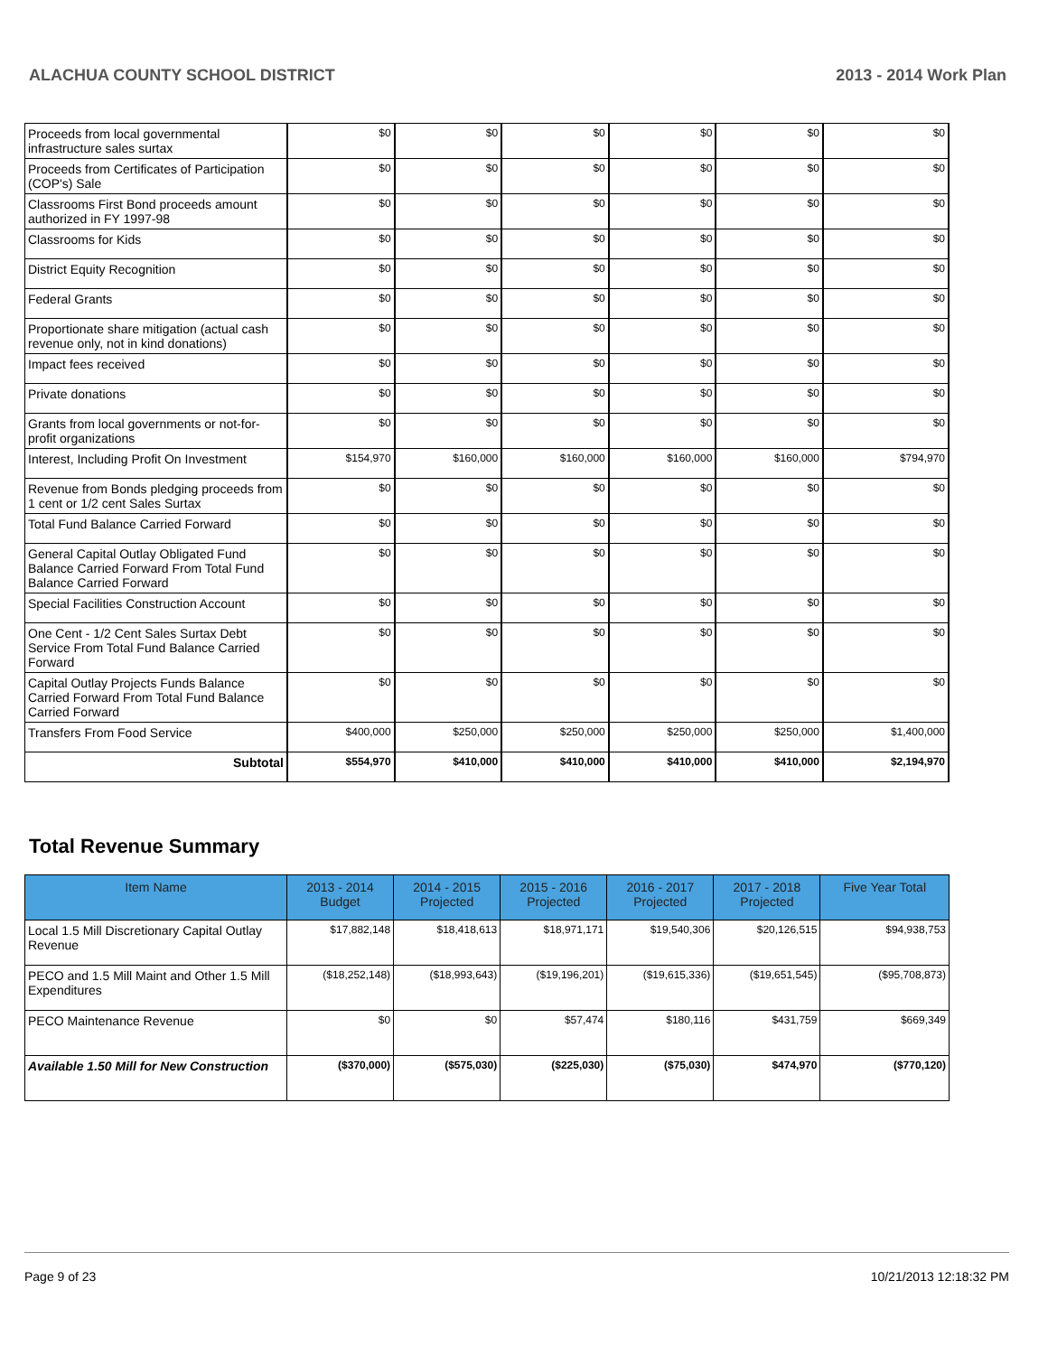ALACHUA COUNTY SCHOOL DISTRICT 2013 - 2014 Work Plan
| Proceeds from local governmental infrastructure sales surtax | $0 | $0 | $0 | $0 | $0 | $0 |
| Proceeds from Certificates of Participation (COP's) Sale | $0 | $0 | $0 | $0 | $0 | $0 |
| Classrooms First Bond proceeds amount authorized in FY 1997-98 | $0 | $0 | $0 | $0 | $0 | $0 |
| Classrooms for Kids | $0 | $0 | $0 | $0 | $0 | $0 |
| District Equity Recognition | $0 | $0 | $0 | $0 | $0 | $0 |
| Federal Grants | $0 | $0 | $0 | $0 | $0 | $0 |
| Proportionate share mitigation (actual cash revenue only, not in kind donations) | $0 | $0 | $0 | $0 | $0 | $0 |
| Impact fees received | $0 | $0 | $0 | $0 | $0 | $0 |
| Private donations | $0 | $0 | $0 | $0 | $0 | $0 |
| Grants from local governments or not-for-profit organizations | $0 | $0 | $0 | $0 | $0 | $0 |
| Interest, Including Profit On Investment | $154,970 | $160,000 | $160,000 | $160,000 | $160,000 | $794,970 |
| Revenue from Bonds pledging proceeds from 1 cent or 1/2 cent Sales Surtax | $0 | $0 | $0 | $0 | $0 | $0 |
| Total Fund Balance Carried Forward | $0 | $0 | $0 | $0 | $0 | $0 |
| General Capital Outlay Obligated Fund Balance Carried Forward From Total Fund Balance Carried Forward | $0 | $0 | $0 | $0 | $0 | $0 |
| Special Facilities Construction Account | $0 | $0 | $0 | $0 | $0 | $0 |
| One Cent - 1/2 Cent Sales Surtax Debt Service From Total Fund Balance Carried Forward | $0 | $0 | $0 | $0 | $0 | $0 |
| Capital Outlay Projects Funds Balance Carried Forward From Total Fund Balance Carried Forward | $0 | $0 | $0 | $0 | $0 | $0 |
| Transfers From Food Service | $400,000 | $250,000 | $250,000 | $250,000 | $250,000 | $1,400,000 |
| Subtotal | $554,970 | $410,000 | $410,000 | $410,000 | $410,000 | $2,194,970 |
Total Revenue Summary
| Item Name | 2013 - 2014 Budget | 2014 - 2015 Projected | 2015 - 2016 Projected | 2016 - 2017 Projected | 2017 - 2018 Projected | Five Year Total |
| --- | --- | --- | --- | --- | --- | --- |
| Local 1.5 Mill Discretionary Capital Outlay Revenue | $17,882,148 | $18,418,613 | $18,971,171 | $19,540,306 | $20,126,515 | $94,938,753 |
| PECO and 1.5 Mill Maint and Other 1.5 Mill Expenditures | ($18,252,148) | ($18,993,643) | ($19,196,201) | ($19,615,336) | ($19,651,545) | ($95,708,873) |
| PECO Maintenance Revenue | $0 | $0 | $57,474 | $180,116 | $431,759 | $669,349 |
| Available 1.50 Mill for New Construction | ($370,000) | ($575,030) | ($225,030) | ($75,030) | $474,970 | ($770,120) |
Page 9 of 23 10/21/2013 12:18:32 PM